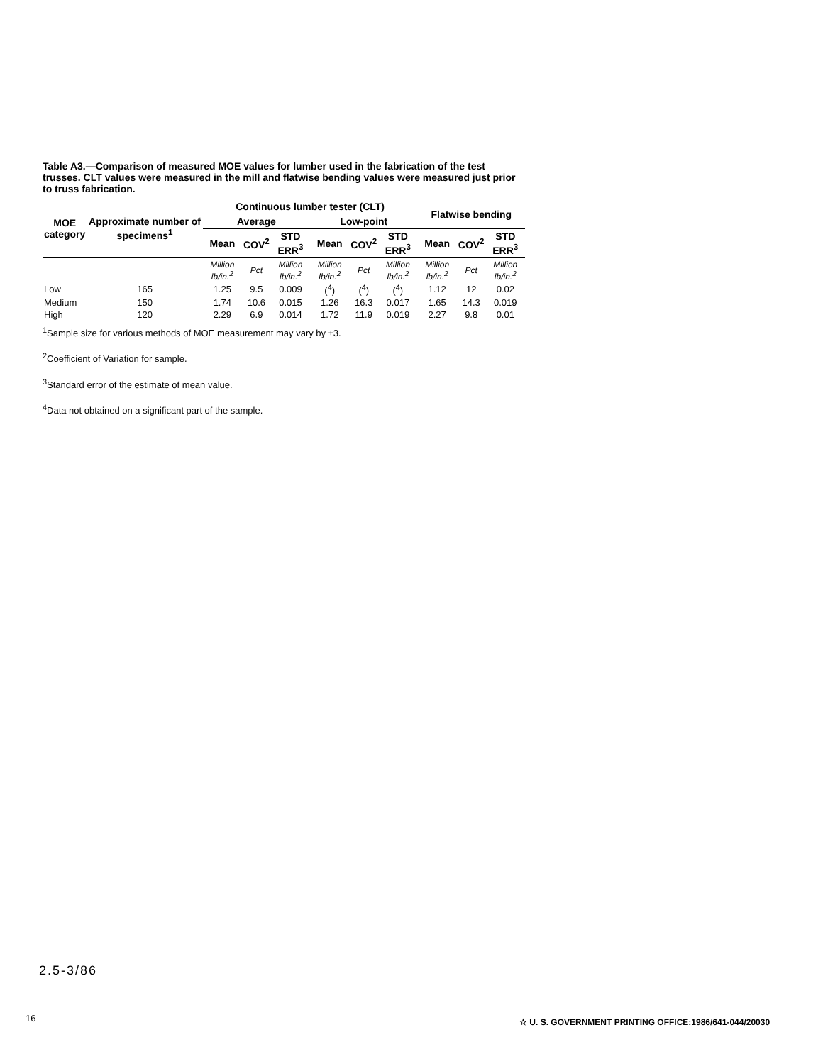Table A3.—Comparison of measured MOE values for lumber used in the fabrication of the test trusses. CLT values were measured in the mill and flatwise bending values were measured just prior to truss fabrication.
| MOE category | Approximate number of specimens<sup>1</sup> | Continuous lumber tester (CLT) | | | | | | Flatwise bending | | |
| --- | --- | --- | --- | --- | --- | --- | --- | --- | --- | --- |
| | | Average | | | Low-point | | | | | |
| | | Mean | COV<sup>2</sup> | STD ERR<sup>3</sup> | Mean | COV<sup>2</sup> | STD ERR<sup>3</sup> | Mean | COV<sup>2</sup> | STD ERR<sup>3</sup> |
| | | Million lb/in.<sup>2</sup> | Pct | Million lb/in.<sup>2</sup> | Million lb/in.<sup>2</sup> | Pct | Million lb/in.<sup>2</sup> | Million lb/in.<sup>2</sup> | Pct | Million lb/in.<sup>2</sup> |
| Low | 165 | 1.25 | 9.5 | 0.009 | (<sup>4</sup>) | (<sup>4</sup>) | (<sup>4</sup>) | 1.12 | 12 | 0.02 |
| Medium | 150 | 1.74 | 10.6 | 0.015 | 1.26 | 16.3 | 0.017 | 1.65 | 14.3 | 0.019 |
| High | 120 | 2.29 | 6.9 | 0.014 | 1.72 | 11.9 | 0.019 | 2.27 | 9.8 | 0.01 |
<sup>1</sup> Sample size for various methods of MOE measurement may vary by ±3.
<sup>2</sup> Coefficient of Variation for sample.
<sup>3</sup> Standard error of the estimate of mean value.
<sup>4</sup> Data not obtained on a significant part of the sample.
2.5-3/86
16
☆ U. S. GOVERNMENT PRINTING OFFICE:1986/641-044/20030